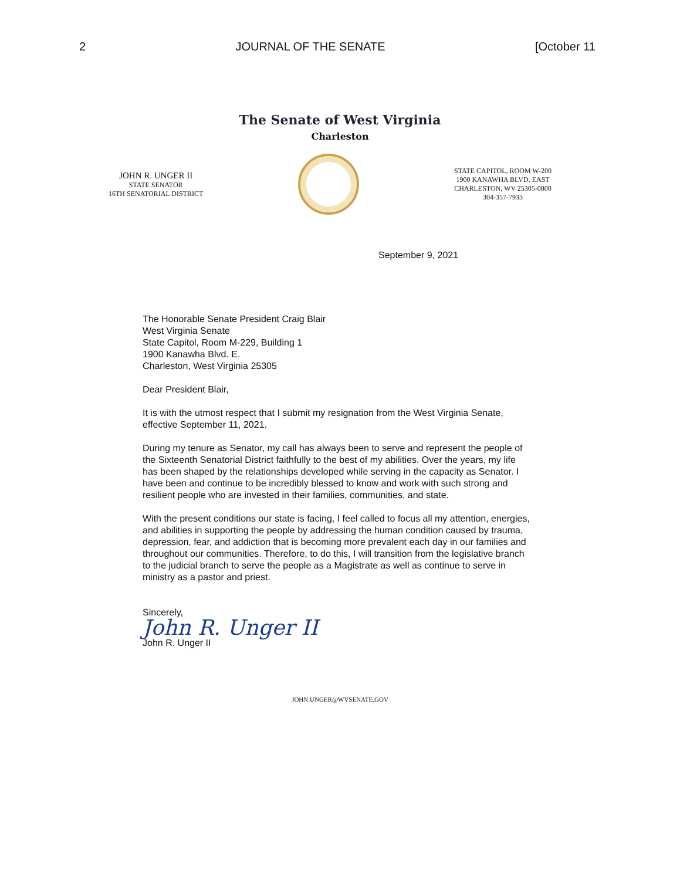2 JOURNAL OF THE SENATE [October 11
The Senate of West Virginia
Charleston
JOHN R. UNGER II
STATE SENATOR
16TH SENATORIAL DISTRICT
STATE CAPITOL, ROOM W-200
1900 KANAWHA BLVD. EAST
CHARLESTON, WV 25305-0800
304-357-7933
September 9, 2021
The Honorable Senate President Craig Blair
West Virginia Senate
State Capitol, Room M-229, Building 1
1900 Kanawha Blvd. E.
Charleston, West Virginia 25305
Dear President Blair,
It is with the utmost respect that I submit my resignation from the West Virginia Senate, effective September 11, 2021.
During my tenure as Senator, my call has always been to serve and represent the people of the Sixteenth Senatorial District faithfully to the best of my abilities. Over the years, my life has been shaped by the relationships developed while serving in the capacity as Senator. I have been and continue to be incredibly blessed to know and work with such strong and resilient people who are invested in their families, communities, and state.
With the present conditions our state is facing, I feel called to focus all my attention, energies, and abilities in supporting the people by addressing the human condition caused by trauma, depression, fear, and addiction that is becoming more prevalent each day in our families and throughout our communities. Therefore, to do this, I will transition from the legislative branch to the judicial branch to serve the people as a Magistrate as well as continue to serve in ministry as a pastor and priest.
Sincerely,
John R. Unger II
John R. Unger II
JOHN.UNGER@WVSENATE.GOV